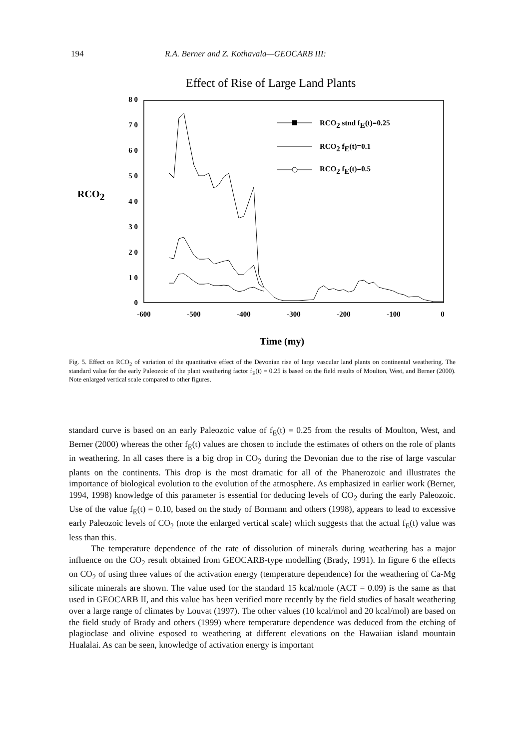194 R.A. Berner and Z. Kothavala—GEOCARB III:
Effect of Rise of Large Land Plants
8 0
7 0
6 0
5 0
4 0
3 0
2 0
1 0
0
-600
-500
-400
-300
-200
-100
0
RCO2
Time (my)
RCO2 stnd fE(t)=0.25
RCO2 fE(t)=0.1
RCO2 fE(t)=0.5
Fig. 5. Effect on RCO<sub>2</sub> of variation of the quantitative effect of the Devonian rise of large vascular land plants on continental weathering. The standard value for the early Paleozoic of the plant weathering factor f<sub>E</sub>(t) = 0.25 is based on the field results of Moulton, West, and Berner (2000). Note enlarged vertical scale compared to other figures.
standard curve is based on an early Paleozoic value of f<sub>E</sub>(t) = 0.25 from the results of Moulton, West, and Berner (2000) whereas the other f<sub>E</sub>(t) values are chosen to include the estimates of others on the role of plants in weathering. In all cases there is a big drop in CO<sub>2</sub> during the Devonian due to the rise of large vascular plants on the continents. This drop is the most dramatic for all of the Phanerozoic and illustrates the importance of biological evolution to the evolution of the atmosphere. As emphasized in earlier work (Berner, 1994, 1998) knowledge of this parameter is essential for deducing levels of CO<sub>2</sub> during the early Paleozoic. Use of the value f<sub>E</sub>(t) = 0.10, based on the study of Bormann and others (1998), appears to lead to excessive early Paleozoic levels of CO<sub>2</sub> (note the enlarged vertical scale) which suggests that the actual f<sub>E</sub>(t) value was less than this.
The temperature dependence of the rate of dissolution of minerals during weathering has a major influence on the CO<sub>2</sub> result obtained from GEOCARB-type modelling (Brady, 1991). In figure 6 the effects on CO<sub>2</sub> of using three values of the activation energy (temperature dependence) for the weathering of Ca-Mg silicate minerals are shown. The value used for the standard 15 kcal/mole (ACT = 0.09) is the same as that used in GEOCARB II, and this value has been verified more recently by the field studies of basalt weathering over a large range of climates by Louvat (1997). The other values (10 kcal/mol and 20 kcal/mol) are based on the field study of Brady and others (1999) where temperature dependence was deduced from the etching of plagioclase and olivine esposed to weathering at different elevations on the Hawaiian island mountain Hualalai. As can be seen, knowledge of activation energy is important